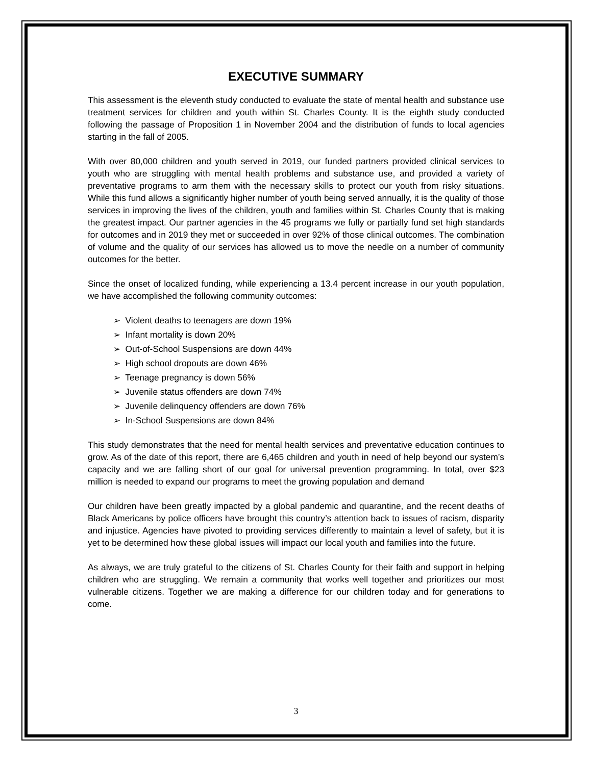EXECUTIVE SUMMARY
This assessment is the eleventh study conducted to evaluate the state of mental health and substance use treatment services for children and youth within St. Charles County. It is the eighth study conducted following the passage of Proposition 1 in November 2004 and the distribution of funds to local agencies starting in the fall of 2005.
With over 80,000 children and youth served in 2019, our funded partners provided clinical services to youth who are struggling with mental health problems and substance use, and provided a variety of preventative programs to arm them with the necessary skills to protect our youth from risky situations. While this fund allows a significantly higher number of youth being served annually, it is the quality of those services in improving the lives of the children, youth and families within St. Charles County that is making the greatest impact. Our partner agencies in the 45 programs we fully or partially fund set high standards for outcomes and in 2019 they met or succeeded in over 92% of those clinical outcomes. The combination of volume and the quality of our services has allowed us to move the needle on a number of community outcomes for the better.
Since the onset of localized funding, while experiencing a 13.4 percent increase in our youth population, we have accomplished the following community outcomes:
➢ Violent deaths to teenagers are down 19%
➢ Infant mortality is down 20%
➢ Out-of-School Suspensions are down 44%
➢ High school dropouts are down 46%
➢ Teenage pregnancy is down 56%
➢ Juvenile status offenders are down 74%
➢ Juvenile delinquency offenders are down 76%
➢ In-School Suspensions are down 84%
This study demonstrates that the need for mental health services and preventative education continues to grow. As of the date of this report, there are 6,465 children and youth in need of help beyond our system’s capacity and we are falling short of our goal for universal prevention programming. In total, over $23 million is needed to expand our programs to meet the growing population and demand
Our children have been greatly impacted by a global pandemic and quarantine, and the recent deaths of Black Americans by police officers have brought this country’s attention back to issues of racism, disparity and injustice. Agencies have pivoted to providing services differently to maintain a level of safety, but it is yet to be determined how these global issues will impact our local youth and families into the future.
As always, we are truly grateful to the citizens of St. Charles County for their faith and support in helping children who are struggling. We remain a community that works well together and prioritizes our most vulnerable citizens. Together we are making a difference for our children today and for generations to come.
3